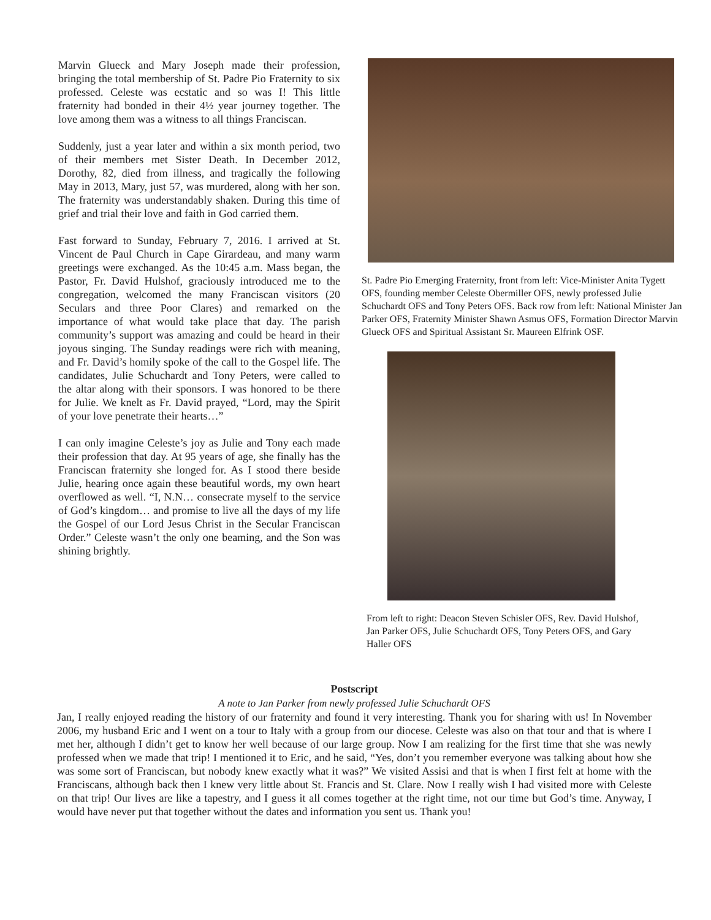Marvin Glueck and Mary Joseph made their profession, bringing the total membership of St. Padre Pio Fraternity to six professed. Celeste was ecstatic and so was I! This little fraternity had bonded in their 4½ year journey together. The love among them was a witness to all things Franciscan.
Suddenly, just a year later and within a six month period, two of their members met Sister Death. In December 2012, Dorothy, 82, died from illness, and tragically the following May in 2013, Mary, just 57, was murdered, along with her son. The fraternity was understandably shaken. During this time of grief and trial their love and faith in God carried them.
Fast forward to Sunday, February 7, 2016. I arrived at St. Vincent de Paul Church in Cape Girardeau, and many warm greetings were exchanged. As the 10:45 a.m. Mass began, the Pastor, Fr. David Hulshof, graciously introduced me to the congregation, welcomed the many Franciscan visitors (20 Seculars and three Poor Clares) and remarked on the importance of what would take place that day. The parish community’s support was amazing and could be heard in their joyous singing. The Sunday readings were rich with meaning, and Fr. David’s homily spoke of the call to the Gospel life. The candidates, Julie Schuchardt and Tony Peters, were called to the altar along with their sponsors. I was honored to be there for Julie. We knelt as Fr. David prayed, “Lord, may the Spirit of your love penetrate their hearts…”
I can only imagine Celeste’s joy as Julie and Tony each made their profession that day. At 95 years of age, she finally has the Franciscan fraternity she longed for. As I stood there beside Julie, hearing once again these beautiful words, my own heart overflowed as well. “I, N.N… consecrate myself to the service of God’s kingdom… and promise to live all the days of my life the Gospel of our Lord Jesus Christ in the Secular Franciscan Order.” Celeste wasn’t the only one beaming, and the Son was shining brightly.
St. Padre Pio Emerging Fraternity, front from left: Vice-Minister Anita Tygett OFS, founding member Celeste Obermiller OFS, newly professed Julie Schuchardt OFS and Tony Peters OFS. Back row from left: National Minister Jan Parker OFS, Fraternity Minister Shawn Asmus OFS, Formation Director Marvin Glueck OFS and Spiritual Assistant Sr. Maureen Elfrink OSF.
From left to right: Deacon Steven Schisler OFS, Rev. David Hulshof, Jan Parker OFS, Julie Schuchardt OFS, Tony Peters OFS, and Gary Haller OFS
Postscript
A note to Jan Parker from newly professed Julie Schuchardt OFS
Jan, I really enjoyed reading the history of our fraternity and found it very interesting. Thank you for sharing with us! In November 2006, my husband Eric and I went on a tour to Italy with a group from our diocese. Celeste was also on that tour and that is where I met her, although I didn’t get to know her well because of our large group. Now I am realizing for the first time that she was newly professed when we made that trip! I mentioned it to Eric, and he said, “Yes, don’t you remember everyone was talking about how she was some sort of Franciscan, but nobody knew exactly what it was?” We visited Assisi and that is when I first felt at home with the Franciscans, although back then I knew very little about St. Francis and St. Clare. Now I really wish I had visited more with Celeste on that trip! Our lives are like a tapestry, and I guess it all comes together at the right time, not our time but God’s time. Anyway, I would have never put that together without the dates and information you sent us. Thank you!